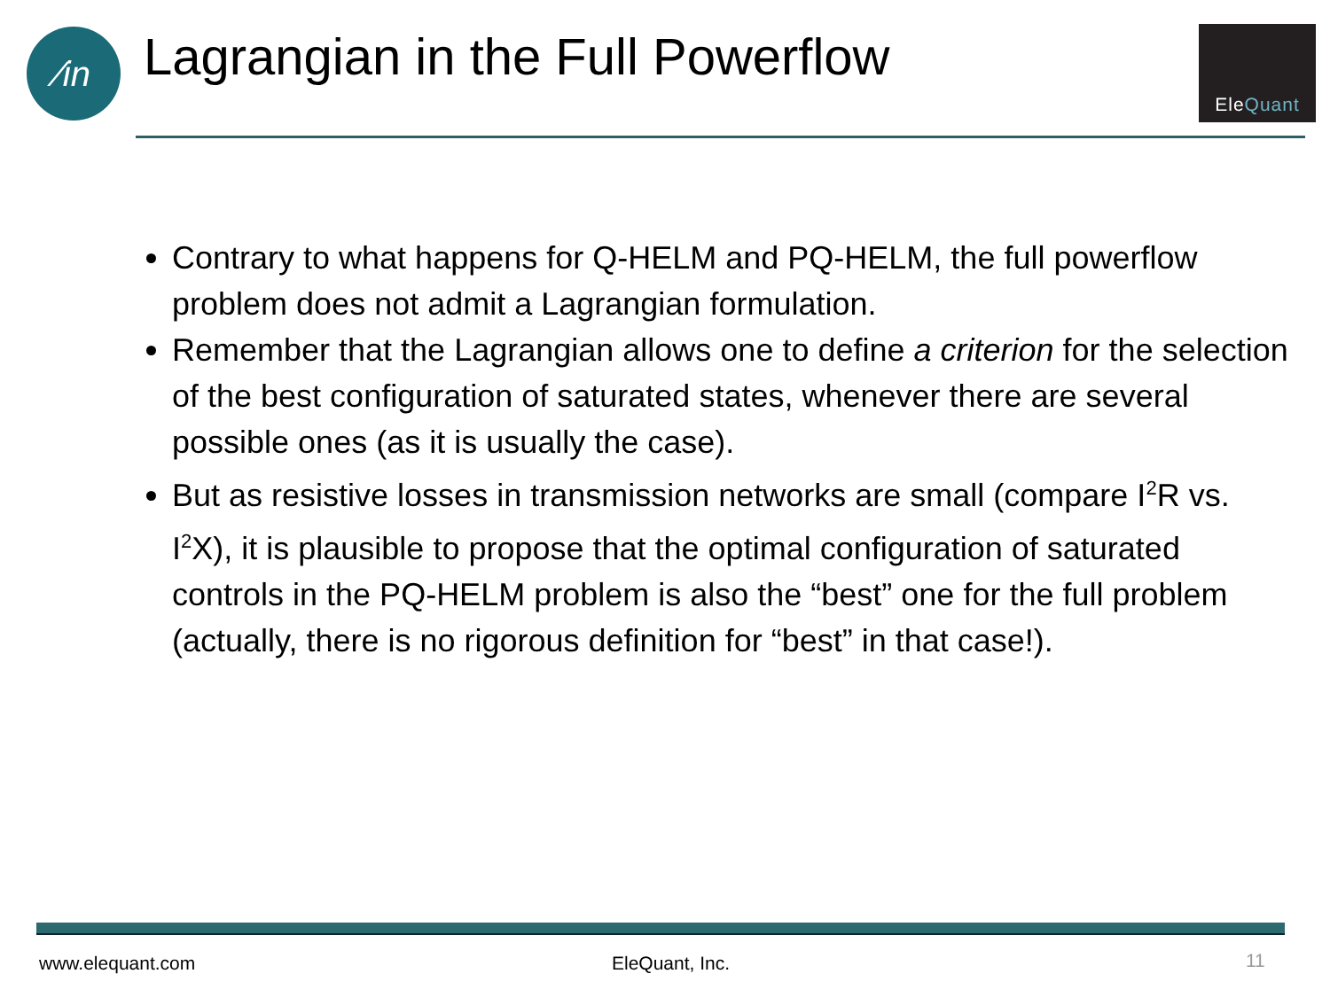∕in
Lagrangian in the Full Powerflow
Ele Quant
Contrary to what happens for Q-HELM and PQ-HELM, the full powerflow problem does not admit a Lagrangian formulation.
Remember that the Lagrangian allows one to define a criterion for the selection of the best configuration of saturated states, whenever there are several possible ones (as it is usually the case).
But as resistive losses in transmission networks are small (compare I<sup>2</sup>R vs. I<sup>2</sup>X), it is plausible to propose that the optimal configuration of saturated controls in the PQ-HELM problem is also the “best” one for the full problem (actually, there is no rigorous definition for “best” in that case!).
www.elequant.com EleQuant, Inc. 11